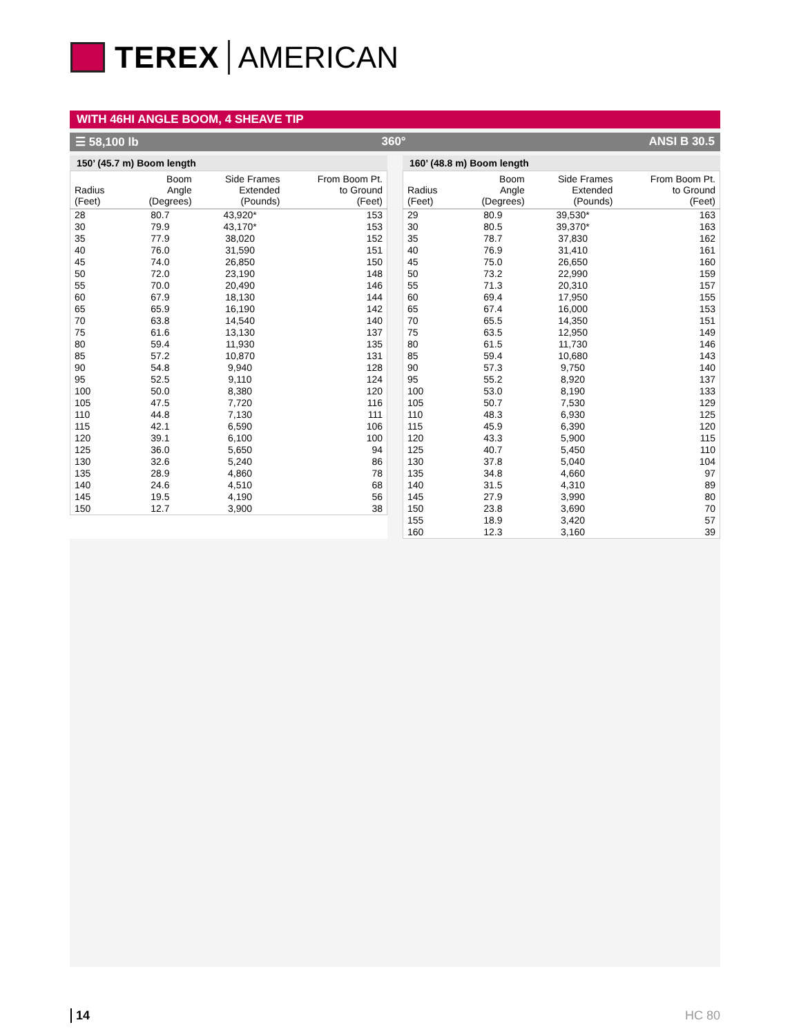TEREX AMERICAN
WITH 46HI ANGLE BOOM, 4 SHEAVE TIP
☰ 58,100 lb 360° ANSI B 30.5
150’ (45.7 m) Boom length
| Radius (Feet) | Boom Angle (Degrees) | Side Frames Extended (Pounds) | From Boom Pt. to Ground (Feet) |
| --- | --- | --- | --- |
| 28 | 80.7 | 43,920* | 153 |
| 30 | 79.9 | 43,170* | 153 |
| 35 | 77.9 | 38,020 | 152 |
| 40 | 76.0 | 31,590 | 151 |
| 45 | 74.0 | 26,850 | 150 |
| 50 | 72.0 | 23,190 | 148 |
| 55 | 70.0 | 20,490 | 146 |
| 60 | 67.9 | 18,130 | 144 |
| 65 | 65.9 | 16,190 | 142 |
| 70 | 63.8 | 14,540 | 140 |
| 75 | 61.6 | 13,130 | 137 |
| 80 | 59.4 | 11,930 | 135 |
| 85 | 57.2 | 10,870 | 131 |
| 90 | 54.8 | 9,940 | 128 |
| 95 | 52.5 | 9,110 | 124 |
| 100 | 50.0 | 8,380 | 120 |
| 105 | 47.5 | 7,720 | 116 |
| 110 | 44.8 | 7,130 | 111 |
| 115 | 42.1 | 6,590 | 106 |
| 120 | 39.1 | 6,100 | 100 |
| 125 | 36.0 | 5,650 | 94 |
| 130 | 32.6 | 5,240 | 86 |
| 135 | 28.9 | 4,860 | 78 |
| 140 | 24.6 | 4,510 | 68 |
| 145 | 19.5 | 4,190 | 56 |
| 150 | 12.7 | 3,900 | 38 |
160’ (48.8 m) Boom length
| Radius (Feet) | Boom Angle (Degrees) | Side Frames Extended (Pounds) | From Boom Pt. to Ground (Feet) |
| --- | --- | --- | --- |
| 29 | 80.9 | 39,530* | 163 |
| 30 | 80.5 | 39,370* | 163 |
| 35 | 78.7 | 37,830 | 162 |
| 40 | 76.9 | 31,410 | 161 |
| 45 | 75.0 | 26,650 | 160 |
| 50 | 73.2 | 22,990 | 159 |
| 55 | 71.3 | 20,310 | 157 |
| 60 | 69.4 | 17,950 | 155 |
| 65 | 67.4 | 16,000 | 153 |
| 70 | 65.5 | 14,350 | 151 |
| 75 | 63.5 | 12,950 | 149 |
| 80 | 61.5 | 11,730 | 146 |
| 85 | 59.4 | 10,680 | 143 |
| 90 | 57.3 | 9,750 | 140 |
| 95 | 55.2 | 8,920 | 137 |
| 100 | 53.0 | 8,190 | 133 |
| 105 | 50.7 | 7,530 | 129 |
| 110 | 48.3 | 6,930 | 125 |
| 115 | 45.9 | 6,390 | 120 |
| 120 | 43.3 | 5,900 | 115 |
| 125 | 40.7 | 5,450 | 110 |
| 130 | 37.8 | 5,040 | 104 |
| 135 | 34.8 | 4,660 | 97 |
| 140 | 31.5 | 4,310 | 89 |
| 145 | 27.9 | 3,990 | 80 |
| 150 | 23.8 | 3,690 | 70 |
| 155 | 18.9 | 3,420 | 57 |
| 160 | 12.3 | 3,160 | 39 |
14 HC 80